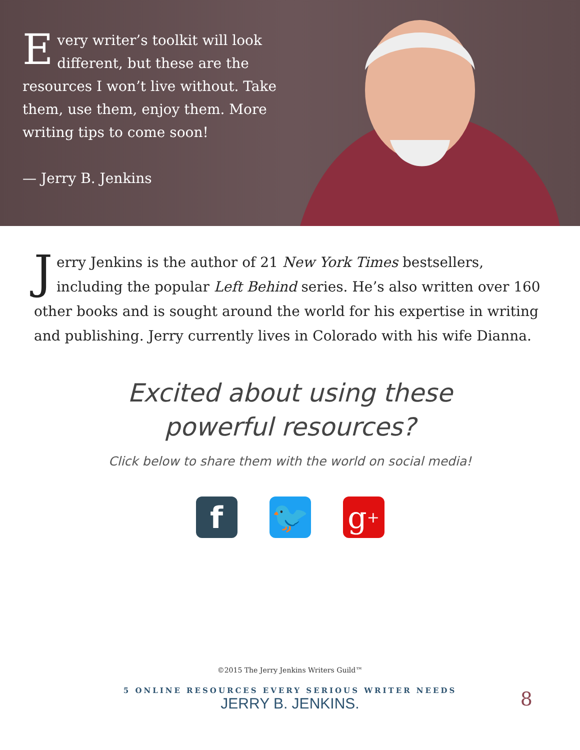Every writer’s toolkit will look different, but these are the resources I won’t live without. Take them, use them, enjoy them. More writing tips to come soon!
— Jerry B. Jenkins
Jerry Jenkins is the author of 21 New York Times bestsellers, including the popular Left Behind series. He’s also written over 160 other books and is sought around the world for his expertise in writing and publishing. Jerry currently lives in Colorado with his wife Dianna.
Excited about using these
powerful resources?
Click below to share them with the world on social media!
f 🐦 g<sup>+</sup>
©2015 The Jerry Jenkins Writers Guild™
5 ONLINE RESOURCES EVERY SERIOUS WRITER NEEDS
JERRY B. JENKINS.
8